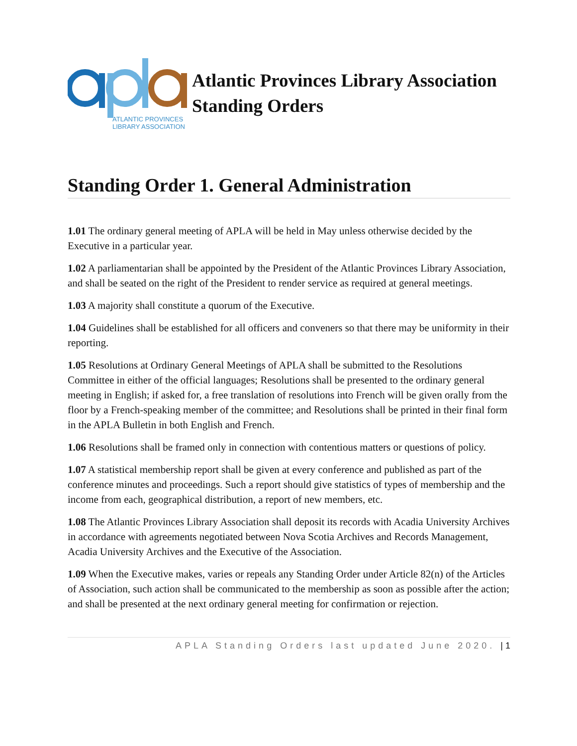ATLANTIC PROVINCES
LIBRARY ASSOCIATION
Atlantic Provinces Library Association
Standing Orders
Standing Order 1. General Administration
1.01 The ordinary general meeting of APLA will be held in May unless otherwise decided by the Executive in a particular year.
1.02 A parliamentarian shall be appointed by the President of the Atlantic Provinces Library Association, and shall be seated on the right of the President to render service as required at general meetings.
1.03 A majority shall constitute a quorum of the Executive.
1.04 Guidelines shall be established for all officers and conveners so that there may be uniformity in their reporting.
1.05 Resolutions at Ordinary General Meetings of APLA shall be submitted to the Resolutions Committee in either of the official languages; Resolutions shall be presented to the ordinary general meeting in English; if asked for, a free translation of resolutions into French will be given orally from the floor by a French-speaking member of the committee; and Resolutions shall be printed in their final form in the APLA Bulletin in both English and French.
1.06 Resolutions shall be framed only in connection with contentious matters or questions of policy.
1.07 A statistical membership report shall be given at every conference and published as part of the conference minutes and proceedings. Such a report should give statistics of types of membership and the income from each, geographical distribution, a report of new members, etc.
1.08 The Atlantic Provinces Library Association shall deposit its records with Acadia University Archives in accordance with agreements negotiated between Nova Scotia Archives and Records Management, Acadia University Archives and the Executive of the Association.
1.09 When the Executive makes, varies or repeals any Standing Order under Article 82(n) of the Articles of Association, such action shall be communicated to the membership as soon as possible after the action; and shall be presented at the next ordinary general meeting for confirmation or rejection.
APLA Standing Orders last updated June 2020. | 1